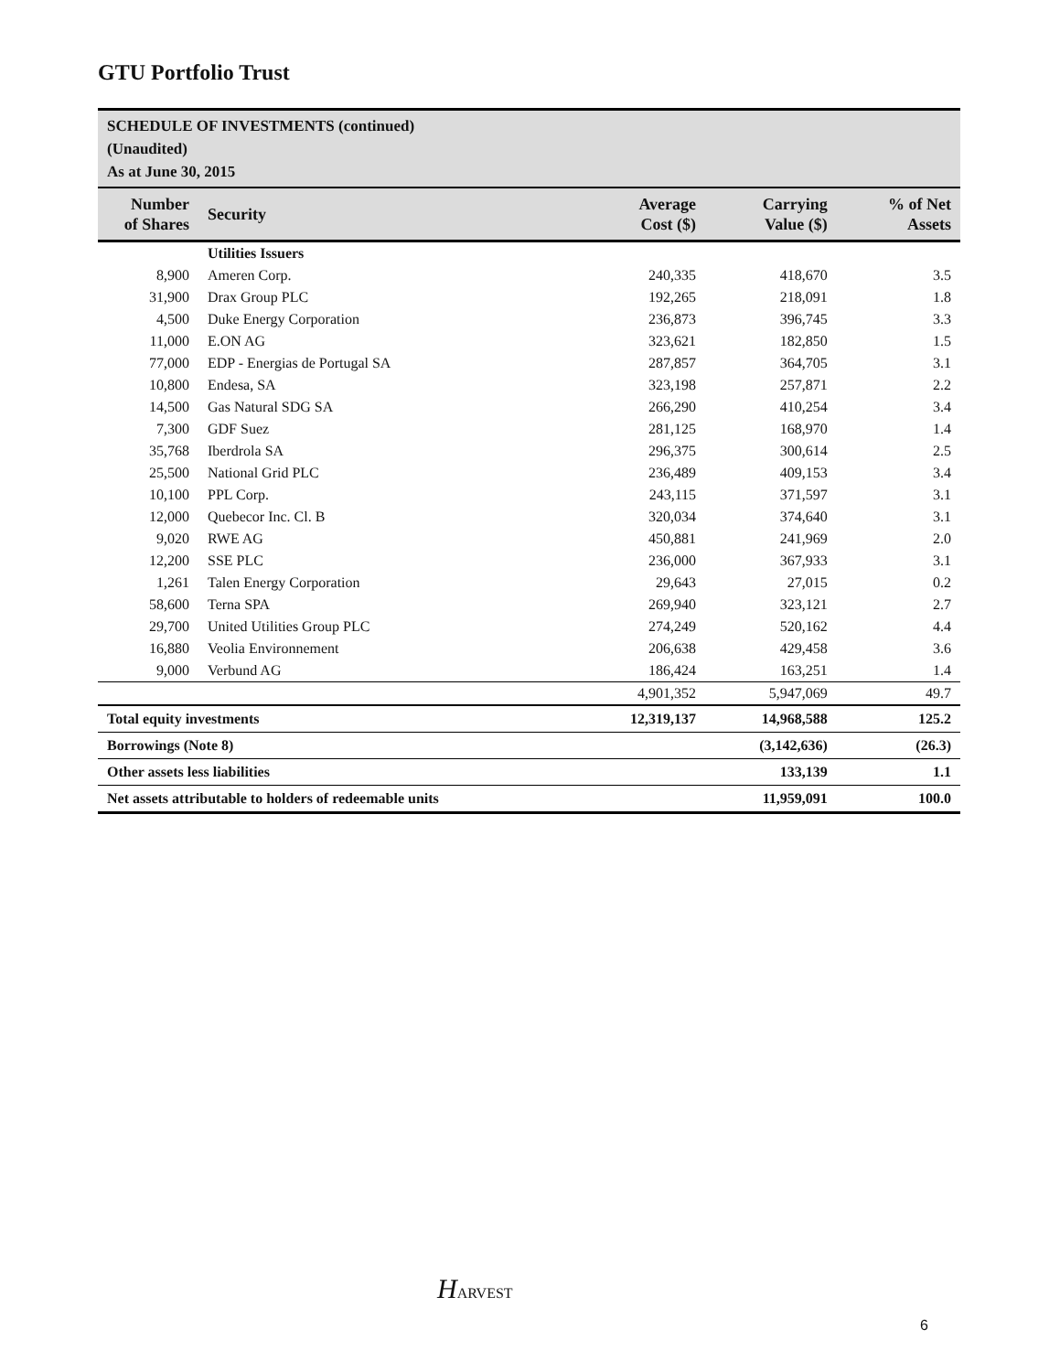GTU Portfolio Trust
SCHEDULE OF INVESTMENTS (continued)
(Unaudited)
As at June 30, 2015
| Number of Shares | Security | Average Cost ($) | Carrying Value ($) | % of Net Assets |
| --- | --- | --- | --- | --- |
| | Utilities Issuers | | | |
| 8,900 | Ameren Corp. | 240,335 | 418,670 | 3.5 |
| 31,900 | Drax Group PLC | 192,265 | 218,091 | 1.8 |
| 4,500 | Duke Energy Corporation | 236,873 | 396,745 | 3.3 |
| 11,000 | E.ON AG | 323,621 | 182,850 | 1.5 |
| 77,000 | EDP - Energias de Portugal SA | 287,857 | 364,705 | 3.1 |
| 10,800 | Endesa, SA | 323,198 | 257,871 | 2.2 |
| 14,500 | Gas Natural SDG SA | 266,290 | 410,254 | 3.4 |
| 7,300 | GDF Suez | 281,125 | 168,970 | 1.4 |
| 35,768 | Iberdrola SA | 296,375 | 300,614 | 2.5 |
| 25,500 | National Grid PLC | 236,489 | 409,153 | 3.4 |
| 10,100 | PPL Corp. | 243,115 | 371,597 | 3.1 |
| 12,000 | Quebecor Inc. Cl. B | 320,034 | 374,640 | 3.1 |
| 9,020 | RWE AG | 450,881 | 241,969 | 2.0 |
| 12,200 | SSE PLC | 236,000 | 367,933 | 3.1 |
| 1,261 | Talen Energy Corporation | 29,643 | 27,015 | 0.2 |
| 58,600 | Terna SPA | 269,940 | 323,121 | 2.7 |
| 29,700 | United Utilities Group PLC | 274,249 | 520,162 | 4.4 |
| 16,880 | Veolia Environnement | 206,638 | 429,458 | 3.6 |
| 9,000 | Verbund AG | 186,424 | 163,251 | 1.4 |
| | | 4,901,352 | 5,947,069 | 49.7 |
| Total equity investments | | 12,319,137 | 14,968,588 | 125.2 |
| Borrowings (Note 8) | | | (3,142,636) | (26.3) |
| Other assets less liabilities | | | 133,139 | 1.1 |
| Net assets attributable to holders of redeemable units | | | 11,959,091 | 100.0 |
HARVEST
6